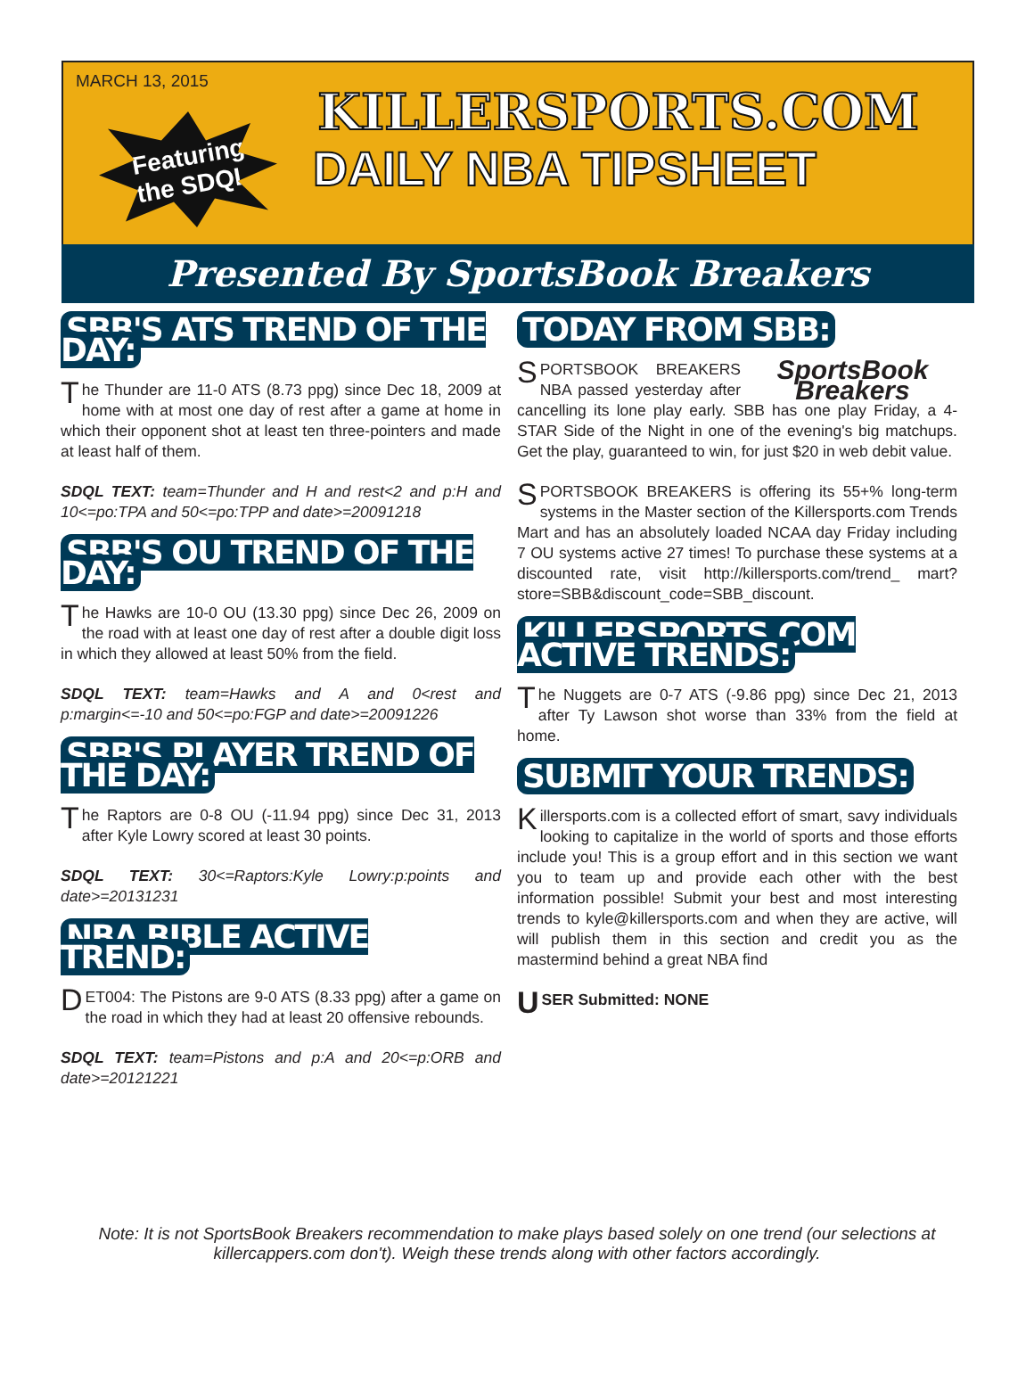MARCH 13, 2015
Featuring
the SDQL
KILLERSPORTS.COM
DAILY NBA TIPSHEET
Presented By SportsBook Breakers
SBB'S ATS TREND OF THE DAY:
The Thunder are 11-0 ATS (8.73 ppg) since Dec 18, 2009 at home with at most one day of rest after a game at home in which their opponent shot at least ten three-pointers and made at least half of them.
SDQL TEXT: team=Thunder and H and rest<2 and p:H and 10<=po:TPA and 50<=po:TPP and date>=20091218
SBB'S OU TREND OF THE DAY:
The Hawks are 10-0 OU (13.30 ppg) since Dec 26, 2009 on the road with at least one day of rest after a double digit loss in which they allowed at least 50% from the field.
SDQL TEXT: team=Hawks and A and 0<rest and p:margin<=-10 and 50<=po:FGP and date>=20091226
SBB'S PLAYER TREND OF THE DAY:
The Raptors are 0-8 OU (-11.94 ppg) since Dec 31, 2013 after Kyle Lowry scored at least 30 points.
SDQL TEXT: 30<=Raptors:Kyle Lowry:p:points and date>=20131231
NBA BIBLE ACTIVE TREND:
DET004: The Pistons are 9-0 ATS (8.33 ppg) after a game on the road in which they had at least 20 offensive rebounds.
SDQL TEXT: team=Pistons and p:A and 20<=p:ORB and date>=20121221
TODAY FROM SBB:
SportsBook Breakers
SPORTSBOOK BREAKERS NBA passed yesterday after cancelling its lone play early. SBB has one play Friday, a 4-STAR Side of the Night in one of the evening's big matchups. Get the play, guaranteed to win, for just $20 in web debit value.
SPORTSBOOK BREAKERS is offering its 55+% long-term systems in the Master section of the Killersports.com Trends Mart and has an absolutely loaded NCAA day Friday including 7 OU systems active 27 times! To purchase these systems at a discounted rate, visit http://killersports.com/trend_ mart?store=SBB&discount_code=SBB_discount.
KILLERSPORTS.COM ACTIVE TRENDS:
The Nuggets are 0-7 ATS (-9.86 ppg) since Dec 21, 2013 after Ty Lawson shot worse than 33% from the field at home.
SUBMIT YOUR TRENDS:
Killersports.com is a collected effort of smart, savy individuals looking to capitalize in the world of sports and those efforts include you! This is a group effort and in this section we want you to team up and provide each other with the best information possible! Submit your best and most interesting trends to kyle@killersports.com and when they are active, will will publish them in this section and credit you as the mastermind behind a great NBA find
USER Submitted: NONE
Note: It is not SportsBook Breakers recommendation to make plays based solely on one trend (our selections at killercappers.com don't). Weigh these trends along with other factors accordingly.